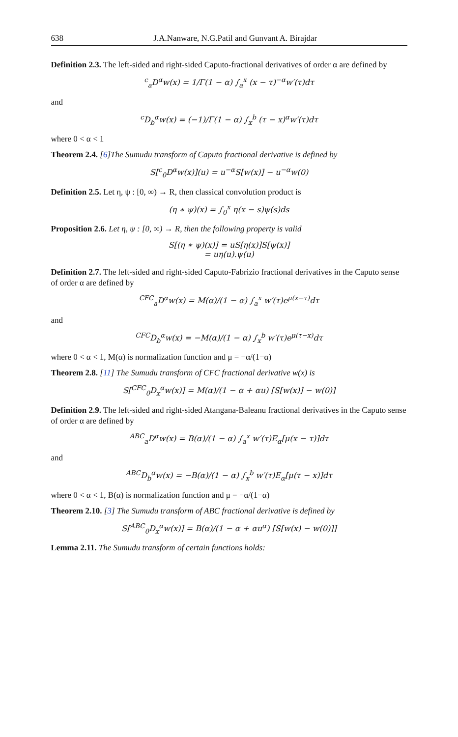638 J.A.Nanware, N.G.Patil and Gunvant A. Birajdar
Definition 2.3. The left-sided and right-sided Caputo-fractional derivatives of order α are defined by
<sup>c</sup> <sub>a</sub>D<sup>α</sup>w(x) = 1/Γ(1 − α) ∫<sub>a</sub><sup>x</sup> (x − τ)<sup>−α</sup>w′(τ)dτ
and
<sup>c</sup> D<sub>b</sub><sup>α</sup>w(x) = (−1)/Γ(1 − α) ∫<sub>x</sub><sup>b</sup> (τ − x)<sup>α</sup>w′(τ)dτ
where 0 < α < 1
Theorem 2.4. [6]The Sumudu transform of Caputo fractional derivative is defined by
S[<sup>c</sup><sub>0</sub>D<sup>α</sup>w(x)](u) = u<sup>−α</sup>S[w(x)] − u<sup>−α</sup>w(0)
Definition 2.5. Let η, ψ : [0, ∞) → R, then classical convolution product is
(η ∗ ψ)(x) = ∫<sub>0</sub><sup>x</sup> η(x − s)ψ(s)ds
Proposition 2.6. Let η, ψ : [0, ∞) → R, then the following property is valid
S[(η ∗ ψ)(x)] = uS[η(x)]S[ψ(x)]
= uη(u).ψ(u)
Definition 2.7. The left-sided and right-sided Caputo-Fabrizio fractional derivatives in the Caputo sense of order α are defined by
<sup>CFC</sup><sub>a</sub>D<sup>α</sup>w(x) = M(α)/(1 − α) ∫<sub>a</sub><sup>x</sup> w′(τ)e<sup>μ(x−τ)</sup>dτ
and
<sup>CFC</sup>D<sub>b</sub><sup>α</sup>w(x) = −M(α)/(1 − α) ∫<sub>x</sub><sup>b</sup> w′(τ)e<sup>μ(τ−x)</sup>dτ
where 0 < α < 1, M(α) is normalization function and μ = −α/(1−α)
Theorem 2.8. [11] The Sumudu transform of CFC fractional derivative w(x) is
S[<sup>CFC</sup><sub>0</sub>D<sub>x</sub><sup>α</sup>w(x)] = M(α)/(1 − α + αu) [S[w(x)] − w(0)]
Definition 2.9. The left-sided and right-sided Atangana-Baleanu fractional derivatives in the Caputo sense of order α are defined by
<sup>ABC</sup><sub>a</sub>D<sup>α</sup>w(x) = B(α)/(1 − α) ∫<sub>a</sub><sup>x</sup> w′(τ)E<sub>α</sub>[μ(x − τ)]dτ
and
<sup>ABC</sup>D<sub>b</sub><sup>α</sup>w(x) = −B(α)/(1 − α) ∫<sub>x</sub><sup>b</sup> w′(τ)E<sub>α</sub>[μ(τ − x)]dτ
where 0 < α < 1, B(α) is normalization function and μ = −α/(1−α)
Theorem 2.10. [3] The Sumudu transform of ABC fractional derivative is defined by
S[<sup>ABC</sup><sub>0</sub>D<sub>x</sub><sup>α</sup>w(x)] = B(α)/(1 − α + αu<sup>α</sup>) [S[w(x) − w(0)]]
Lemma 2.11. The Sumudu transform of certain functions holds: